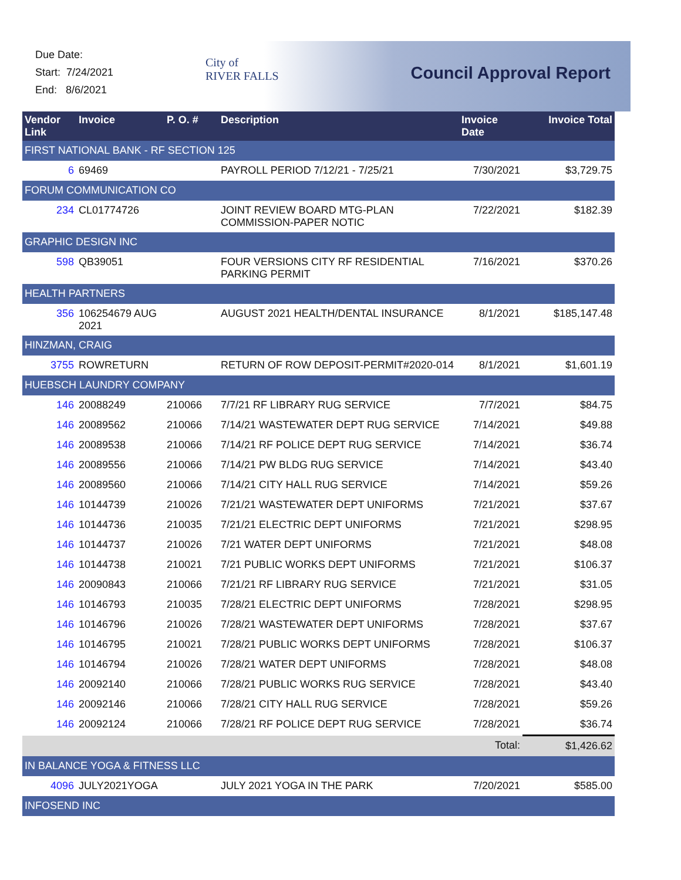Due Date:
Start: 7/24/2021
End: 8/6/2021
City of
RIVER FALLS
Council Approval Report
| Vendor Link | Invoice | P. O. # | Description | Invoice Date | Invoice Total |
| --- | --- | --- | --- | --- | --- |
| FIRST NATIONAL BANK - RF SECTION 125 | | | | | |
| 6 | 69469 | | PAYROLL PERIOD 7/12/21 - 7/25/21 | 7/30/2021 | $3,729.75 |
| FORUM COMMUNICATION CO | | | | | |
| 234 | CL01774726 | | JOINT REVIEW BOARD MTG-PLAN COMMISSION-PAPER NOTIC | 7/22/2021 | $182.39 |
| GRAPHIC DESIGN INC | | | | | |
| 598 | QB39051 | | FOUR VERSIONS CITY RF RESIDENTIAL PARKING PERMIT | 7/16/2021 | $370.26 |
| HEALTH PARTNERS | | | | | |
| 356 | 106254679 AUG 2021 | | AUGUST 2021 HEALTH/DENTAL INSURANCE | 8/1/2021 | $185,147.48 |
| HINZMAN, CRAIG | | | | | |
| 3755 | ROWRETURN | | RETURN OF ROW DEPOSIT-PERMIT#2020-014 | 8/1/2021 | $1,601.19 |
| HUEBSCH LAUNDRY COMPANY | | | | | |
| 146 | 20088249 | 210066 | 7/7/21 RF LIBRARY RUG SERVICE | 7/7/2021 | $84.75 |
| 146 | 20089562 | 210066 | 7/14/21 WASTEWATER DEPT RUG SERVICE | 7/14/2021 | $49.88 |
| 146 | 20089538 | 210066 | 7/14/21 RF POLICE DEPT RUG SERVICE | 7/14/2021 | $36.74 |
| 146 | 20089556 | 210066 | 7/14/21 PW BLDG RUG SERVICE | 7/14/2021 | $43.40 |
| 146 | 20089560 | 210066 | 7/14/21 CITY HALL RUG SERVICE | 7/14/2021 | $59.26 |
| 146 | 10144739 | 210026 | 7/21/21 WASTEWATER DEPT UNIFORMS | 7/21/2021 | $37.67 |
| 146 | 10144736 | 210035 | 7/21/21 ELECTRIC DEPT UNIFORMS | 7/21/2021 | $298.95 |
| 146 | 10144737 | 210026 | 7/21 WATER DEPT UNIFORMS | 7/21/2021 | $48.08 |
| 146 | 10144738 | 210021 | 7/21 PUBLIC WORKS DEPT UNIFORMS | 7/21/2021 | $106.37 |
| 146 | 20090843 | 210066 | 7/21/21 RF LIBRARY RUG SERVICE | 7/21/2021 | $31.05 |
| 146 | 10146793 | 210035 | 7/28/21 ELECTRIC DEPT UNIFORMS | 7/28/2021 | $298.95 |
| 146 | 10146796 | 210026 | 7/28/21 WASTEWATER DEPT UNIFORMS | 7/28/2021 | $37.67 |
| 146 | 10146795 | 210021 | 7/28/21 PUBLIC WORKS DEPT UNIFORMS | 7/28/2021 | $106.37 |
| 146 | 10146794 | 210026 | 7/28/21 WATER DEPT UNIFORMS | 7/28/2021 | $48.08 |
| 146 | 20092140 | 210066 | 7/28/21 PUBLIC WORKS RUG SERVICE | 7/28/2021 | $43.40 |
| 146 | 20092146 | 210066 | 7/28/21 CITY HALL RUG SERVICE | 7/28/2021 | $59.26 |
| 146 | 20092124 | 210066 | 7/28/21 RF POLICE DEPT RUG SERVICE | 7/28/2021 | $36.74 |
| | | | | Total: | $1,426.62 |
| IN BALANCE YOGA & FITNESS LLC | | | | | |
| 4096 | JULY2021YOGA | | JULY 2021 YOGA IN THE PARK | 7/20/2021 | $585.00 |
| INFOSEND INC | | | | | |